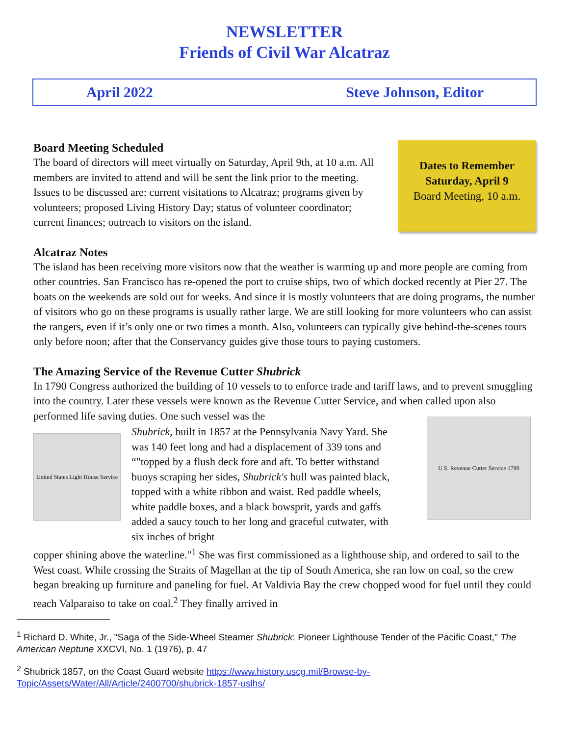NEWSLETTER
Friends of Civil War Alcatraz
April 2022 Steve Johnson, Editor
Dates to Remember
Saturday, April 9
Board Meeting, 10 a.m.
Board Meeting Scheduled
The board of directors will meet virtually on Saturday, April 9th, at 10 a.m. All members are invited to attend and will be sent the link prior to the meeting. Issues to be discussed are: current visitations to Alcatraz; programs given by volunteers; proposed Living History Day; status of volunteer coordinator; current finances; outreach to visitors on the island.
Alcatraz Notes
The island has been receiving more visitors now that the weather is warming up and more people are coming from other countries. San Francisco has re-opened the port to cruise ships, two of which docked recently at Pier 27. The boats on the weekends are sold out for weeks. And since it is mostly volunteers that are doing programs, the number of visitors who go on these programs is usually rather large. We are still looking for more volunteers who can assist the rangers, even if it’s only one or two times a month. Also, volunteers can typically give behind-the-scenes tours only before noon; after that the Conservancy guides give those tours to paying customers.
The Amazing Service of the Revenue Cutter Shubrick
In 1790 Congress authorized the building of 10 vessels to to enforce trade and tariff laws, and to prevent smuggling into the country. Later these vessels were known as the Revenue Cutter Service, and when called upon also performed life saving duties. One such vessel was the
United States Light House Service
Shubrick, built in 1857 at the Pennsylvania Navy Yard. She was 140 feet long and had a displacement of 339 tons and “"topped by a flush deck fore and aft. To better withstand buoys scraping her sides, Shubrick's hull was painted black, topped with a white ribbon and waist. Red paddle wheels, white paddle boxes, and a black bowsprit, yards and gaffs added a saucy touch to her long and graceful cutwater, with six inches of bright
U.S. Revenue Cutter Service 1790
copper shining above the waterline."<sup>1</sup> She was first commissioned as a lighthouse ship, and ordered to sail to the West coast. While crossing the Straits of Magellan at the tip of South America, she ran low on coal, so the crew began breaking up furniture and paneling for fuel. At Valdivia Bay the crew chopped wood for fuel until they could reach Valparaiso to take on coal.<sup>2</sup> They finally arrived in
<sup>1</sup> Richard D. White, Jr., "Saga of the Side-Wheel Steamer Shubrick: Pioneer Lighthouse Tender of the Pacific Coast," The American Neptune XXCVI, No. 1 (1976), p. 47
<sup>2</sup> Shubrick 1857, on the Coast Guard website https://www.history.uscg.mil/Browse-by-Topic/Assets/Water/All/Article/2400700/shubrick-1857-uslhs/